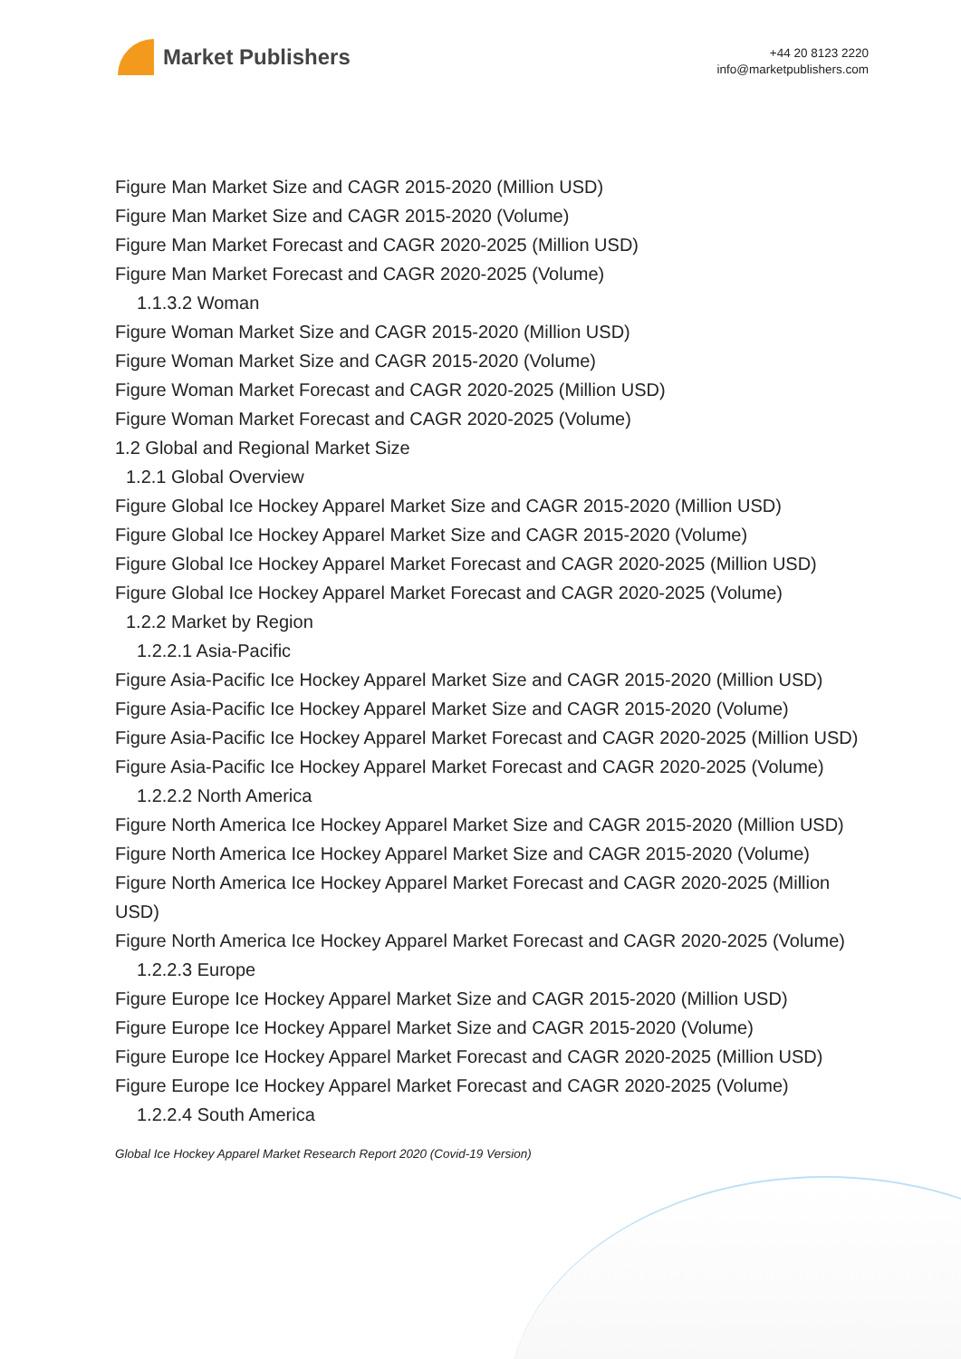Market Publishers
+44 20 8123 2220
info@marketpublishers.com
Figure Man Market Size and CAGR 2015-2020 (Million USD)
Figure Man Market Size and CAGR 2015-2020 (Volume)
Figure Man Market Forecast and CAGR 2020-2025 (Million USD)
Figure Man Market Forecast and CAGR 2020-2025 (Volume)
1.1.3.2 Woman
Figure Woman Market Size and CAGR 2015-2020 (Million USD)
Figure Woman Market Size and CAGR 2015-2020 (Volume)
Figure Woman Market Forecast and CAGR 2020-2025 (Million USD)
Figure Woman Market Forecast and CAGR 2020-2025 (Volume)
1.2 Global and Regional Market Size
1.2.1 Global Overview
Figure Global Ice Hockey Apparel Market Size and CAGR 2015-2020 (Million USD)
Figure Global Ice Hockey Apparel Market Size and CAGR 2015-2020 (Volume)
Figure Global Ice Hockey Apparel Market Forecast and CAGR 2020-2025 (Million USD)
Figure Global Ice Hockey Apparel Market Forecast and CAGR 2020-2025 (Volume)
1.2.2 Market by Region
1.2.2.1 Asia-Pacific
Figure Asia-Pacific Ice Hockey Apparel Market Size and CAGR 2015-2020 (Million USD)
Figure Asia-Pacific Ice Hockey Apparel Market Size and CAGR 2015-2020 (Volume)
Figure Asia-Pacific Ice Hockey Apparel Market Forecast and CAGR 2020-2025 (Million USD)
Figure Asia-Pacific Ice Hockey Apparel Market Forecast and CAGR 2020-2025 (Volume)
1.2.2.2 North America
Figure North America Ice Hockey Apparel Market Size and CAGR 2015-2020 (Million USD)
Figure North America Ice Hockey Apparel Market Size and CAGR 2015-2020 (Volume)
Figure North America Ice Hockey Apparel Market Forecast and CAGR 2020-2025 (Million USD)
Figure North America Ice Hockey Apparel Market Forecast and CAGR 2020-2025 (Volume)
1.2.2.3 Europe
Figure Europe Ice Hockey Apparel Market Size and CAGR 2015-2020 (Million USD)
Figure Europe Ice Hockey Apparel Market Size and CAGR 2015-2020 (Volume)
Figure Europe Ice Hockey Apparel Market Forecast and CAGR 2020-2025 (Million USD)
Figure Europe Ice Hockey Apparel Market Forecast and CAGR 2020-2025 (Volume)
1.2.2.4 South America
Global Ice Hockey Apparel Market Research Report 2020 (Covid-19 Version)